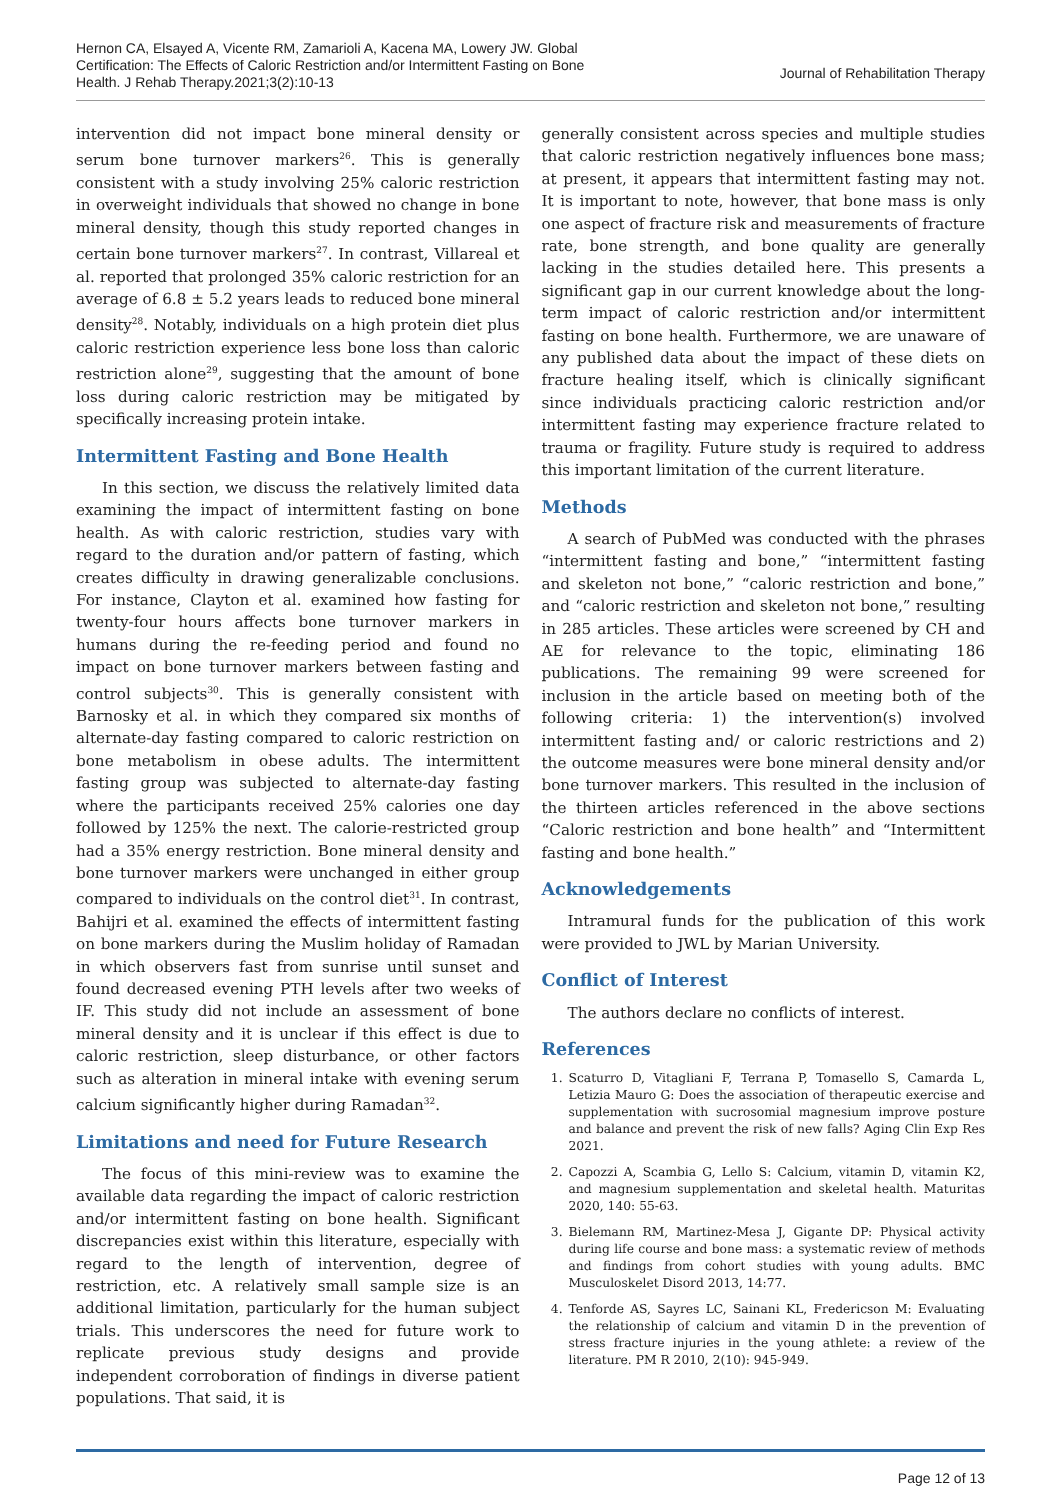Hernon CA, Elsayed A, Vicente RM, Zamarioli A, Kacena MA, Lowery JW. Global Certification: The Effects of Caloric Restriction and/or Intermittent Fasting on Bone Health. J Rehab Therapy.2021;3(2):10-13
Journal of Rehabilitation Therapy
intervention did not impact bone mineral density or serum bone turnover markers<sup>26</sup>. This is generally consistent with a study involving 25% caloric restriction in overweight individuals that showed no change in bone mineral density, though this study reported changes in certain bone turnover markers<sup>27</sup>. In contrast, Villareal et al. reported that prolonged 35% caloric restriction for an average of 6.8 ± 5.2 years leads to reduced bone mineral density<sup>28</sup>. Notably, individuals on a high protein diet plus caloric restriction experience less bone loss than caloric restriction alone<sup>29</sup>, suggesting that the amount of bone loss during caloric restriction may be mitigated by specifically increasing protein intake.
Intermittent Fasting and Bone Health
In this section, we discuss the relatively limited data examining the impact of intermittent fasting on bone health. As with caloric restriction, studies vary with regard to the duration and/or pattern of fasting, which creates difficulty in drawing generalizable conclusions. For instance, Clayton et al. examined how fasting for twenty-four hours affects bone turnover markers in humans during the re-feeding period and found no impact on bone turnover markers between fasting and control subjects<sup>30</sup>. This is generally consistent with Barnosky et al. in which they compared six months of alternate-day fasting compared to caloric restriction on bone metabolism in obese adults. The intermittent fasting group was subjected to alternate-day fasting where the participants received 25% calories one day followed by 125% the next. The calorie-restricted group had a 35% energy restriction. Bone mineral density and bone turnover markers were unchanged in either group compared to individuals on the control diet<sup>31</sup>. In contrast, Bahijri et al. examined the effects of intermittent fasting on bone markers during the Muslim holiday of Ramadan in which observers fast from sunrise until sunset and found decreased evening PTH levels after two weeks of IF. This study did not include an assessment of bone mineral density and it is unclear if this effect is due to caloric restriction, sleep disturbance, or other factors such as alteration in mineral intake with evening serum calcium significantly higher during Ramadan<sup>32</sup>.
Limitations and need for Future Research
The focus of this mini-review was to examine the available data regarding the impact of caloric restriction and/or intermittent fasting on bone health. Significant discrepancies exist within this literature, especially with regard to the length of intervention, degree of restriction, etc. A relatively small sample size is an additional limitation, particularly for the human subject trials. This underscores the need for future work to replicate previous study designs and provide independent corroboration of findings in diverse patient populations. That said, it is
generally consistent across species and multiple studies that caloric restriction negatively influences bone mass; at present, it appears that intermittent fasting may not. It is important to note, however, that bone mass is only one aspect of fracture risk and measurements of fracture rate, bone strength, and bone quality are generally lacking in the studies detailed here. This presents a significant gap in our current knowledge about the long-term impact of caloric restriction and/or intermittent fasting on bone health. Furthermore, we are unaware of any published data about the impact of these diets on fracture healing itself, which is clinically significant since individuals practicing caloric restriction and/or intermittent fasting may experience fracture related to trauma or fragility. Future study is required to address this important limitation of the current literature.
Methods
A search of PubMed was conducted with the phrases “intermittent fasting and bone,” “intermittent fasting and skeleton not bone,” “caloric restriction and bone,” and “caloric restriction and skeleton not bone,” resulting in 285 articles. These articles were screened by CH and AE for relevance to the topic, eliminating 186 publications. The remaining 99 were screened for inclusion in the article based on meeting both of the following criteria: 1) the intervention(s) involved intermittent fasting and/ or caloric restrictions and 2) the outcome measures were bone mineral density and/or bone turnover markers. This resulted in the inclusion of the thirteen articles referenced in the above sections “Caloric restriction and bone health” and “Intermittent fasting and bone health.”
Acknowledgements
Intramural funds for the publication of this work were provided to JWL by Marian University.
Conflict of Interest
The authors declare no conflicts of interest.
References
1. Scaturro D, Vitagliani F, Terrana P, Tomasello S, Camarda L, Letizia Mauro G: Does the association of therapeutic exercise and supplementation with sucrosomial magnesium improve posture and balance and prevent the risk of new falls? Aging Clin Exp Res 2021.
2. Capozzi A, Scambia G, Lello S: Calcium, vitamin D, vitamin K2, and magnesium supplementation and skeletal health. Maturitas 2020, 140: 55-63.
3. Bielemann RM, Martinez-Mesa J, Gigante DP: Physical activity during life course and bone mass: a systematic review of methods and findings from cohort studies with young adults. BMC Musculoskelet Disord 2013, 14:77.
4. Tenforde AS, Sayres LC, Sainani KL, Fredericson M: Evaluating the relationship of calcium and vitamin D in the prevention of stress fracture injuries in the young athlete: a review of the literature. PM R 2010, 2(10): 945-949.
Page 12 of 13